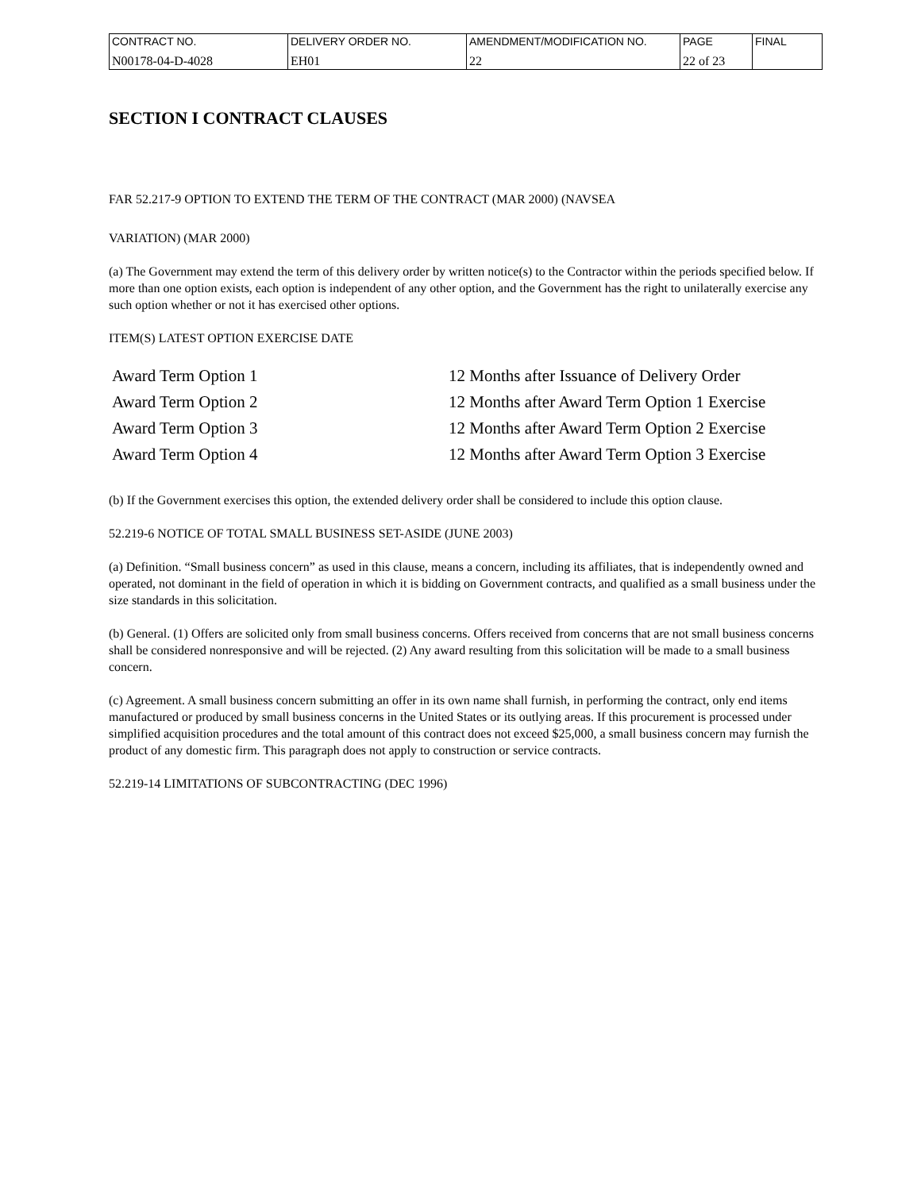| CONTRACT NO. | DELIVERY ORDER NO. | AMENDMENT/MODIFICATION NO. | PAGE | FINAL |
| N00178-04-D-4028 | EH01 | 22 | 22 of 23 | |
SECTION I CONTRACT CLAUSES
FAR 52.217-9 OPTION TO EXTEND THE TERM OF THE CONTRACT (MAR 2000) (NAVSEA
VARIATION) (MAR 2000)
(a) The Government may extend the term of this delivery order by written notice(s) to the Contractor within the periods specified below. If more than one option exists, each option is independent of any other option, and the Government has the right to unilaterally exercise any such option whether or not it has exercised other options.
ITEM(S) LATEST OPTION EXERCISE DATE
| Award Term Option 1 | 12 Months after Issuance of Delivery Order |
| Award Term Option 2 | 12 Months after Award Term Option 1 Exercise |
| Award Term Option 3 | 12 Months after Award Term Option 2 Exercise |
| Award Term Option 4 | 12 Months after Award Term Option 3 Exercise |
(b) If the Government exercises this option, the extended delivery order shall be considered to include this option clause.
52.219-6 NOTICE OF TOTAL SMALL BUSINESS SET-ASIDE (JUNE 2003)
(a) Definition. “Small business concern” as used in this clause, means a concern, including its affiliates, that is independently owned and operated, not dominant in the field of operation in which it is bidding on Government contracts, and qualified as a small business under the size standards in this solicitation.
(b) General. (1) Offers are solicited only from small business concerns. Offers received from concerns that are not small business concerns shall be considered nonresponsive and will be rejected. (2) Any award resulting from this solicitation will be made to a small business concern.
(c) Agreement. A small business concern submitting an offer in its own name shall furnish, in performing the contract, only end items manufactured or produced by small business concerns in the United States or its outlying areas. If this procurement is processed under simplified acquisition procedures and the total amount of this contract does not exceed $25,000, a small business concern may furnish the product of any domestic firm. This paragraph does not apply to construction or service contracts.
52.219-14 LIMITATIONS OF SUBCONTRACTING (DEC 1996)